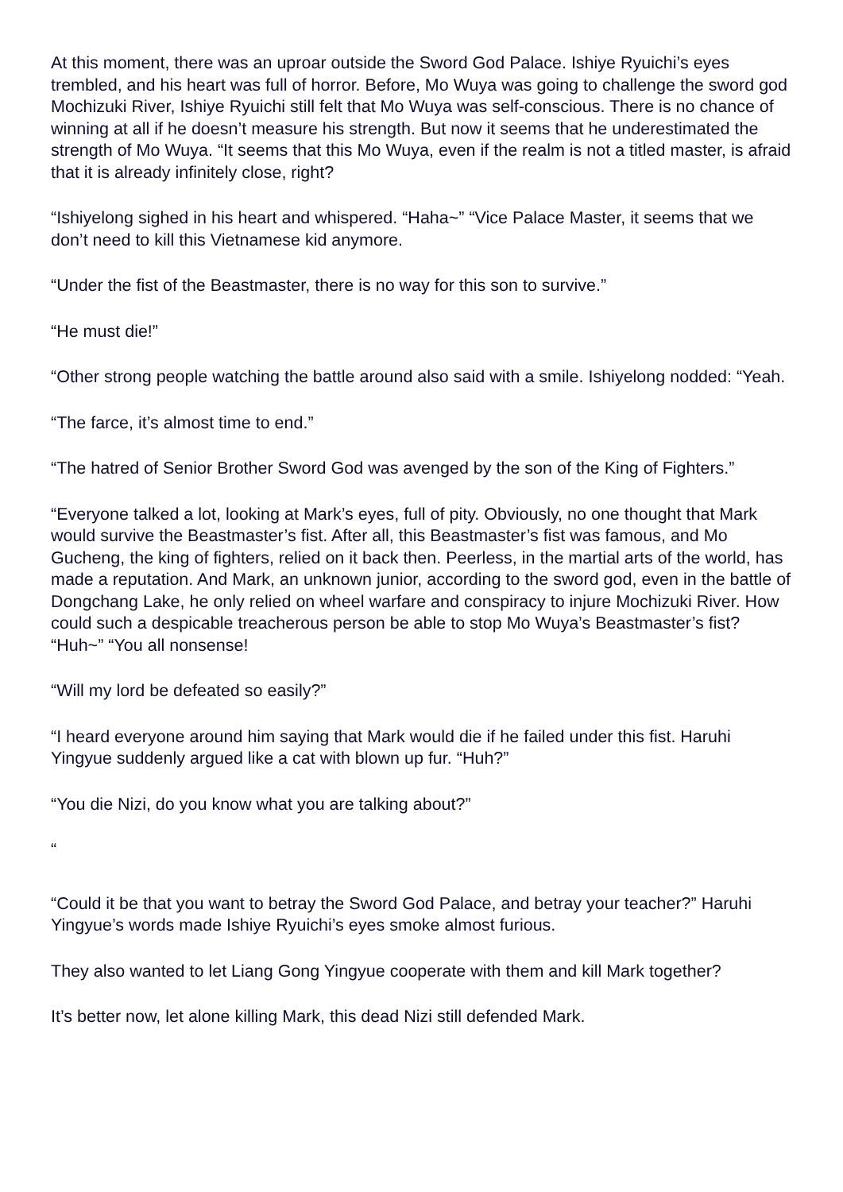At this moment, there was an uproar outside the Sword God Palace. Ishiye Ryuichi’s eyes trembled, and his heart was full of horror. Before, Mo Wuya was going to challenge the sword god Mochizuki River, Ishiye Ryuichi still felt that Mo Wuya was self-conscious. There is no chance of winning at all if he doesn’t measure his strength. But now it seems that he underestimated the strength of Mo Wuya. “It seems that this Mo Wuya, even if the realm is not a titled master, is afraid that it is already infinitely close, right?
“Ishiyelong sighed in his heart and whispered. “Haha~” “Vice Palace Master, it seems that we don’t need to kill this Vietnamese kid anymore.
“Under the fist of the Beastmaster, there is no way for this son to survive.”
“He must die!”
“Other strong people watching the battle around also said with a smile. Ishiyelong nodded: “Yeah.
“The farce, it’s almost time to end.”
“The hatred of Senior Brother Sword God was avenged by the son of the King of Fighters.”
“Everyone talked a lot, looking at Mark’s eyes, full of pity. Obviously, no one thought that Mark would survive the Beastmaster’s fist. After all, this Beastmaster’s fist was famous, and Mo Gucheng, the king of fighters, relied on it back then. Peerless, in the martial arts of the world, has made a reputation. And Mark, an unknown junior, according to the sword god, even in the battle of Dongchang Lake, he only relied on wheel warfare and conspiracy to injure Mochizuki River. How could such a despicable treacherous person be able to stop Mo Wuya’s Beastmaster’s fist? “Huh~” “You all nonsense!
“Will my lord be defeated so easily?”
“I heard everyone around him saying that Mark would die if he failed under this fist. Haruhi Yingyue suddenly argued like a cat with blown up fur. “Huh?”
“You die Nizi, do you know what you are talking about?”
“
“Could it be that you want to betray the Sword God Palace, and betray your teacher?” Haruhi Yingyue’s words made Ishiye Ryuichi’s eyes smoke almost furious.
They also wanted to let Liang Gong Yingyue cooperate with them and kill Mark together?
It’s better now, let alone killing Mark, this dead Nizi still defended Mark.